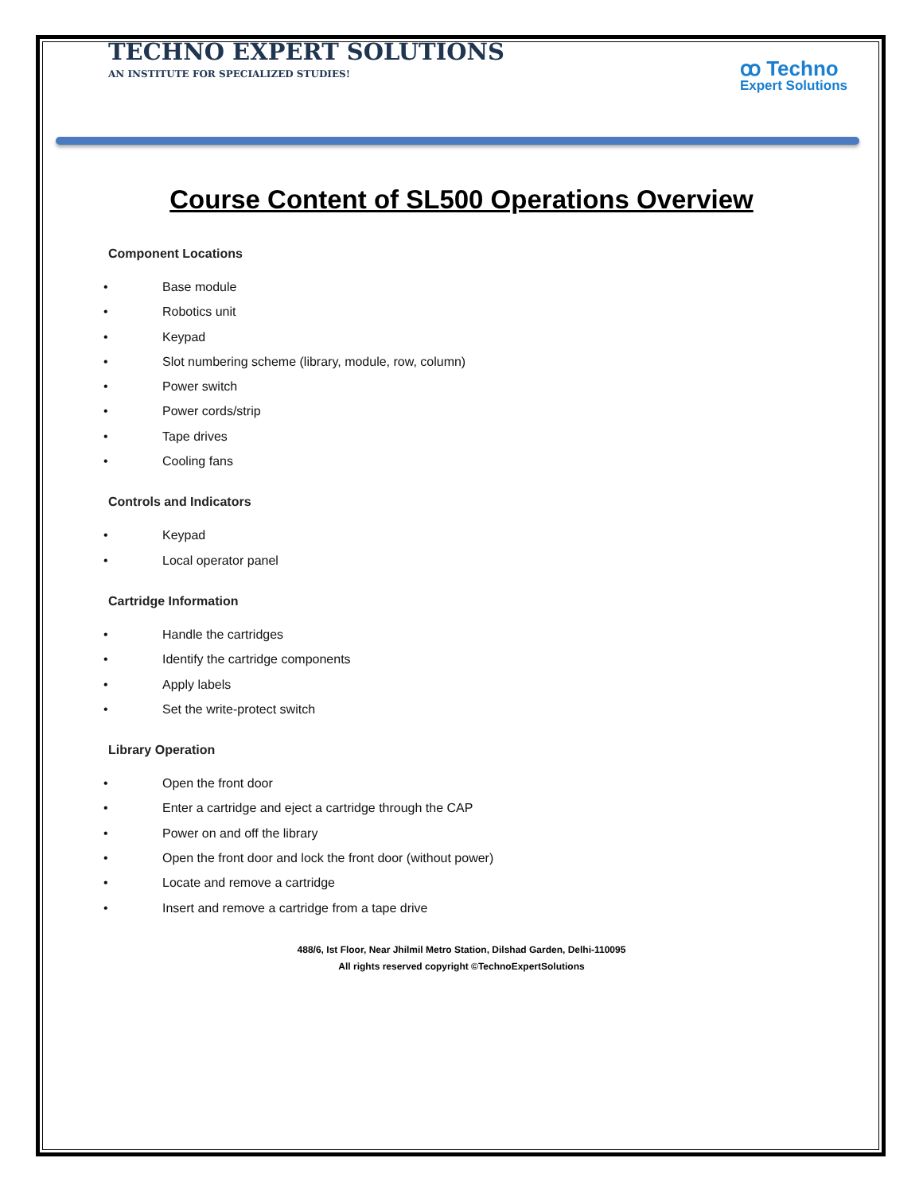TECHNO EXPERT SOLUTIONS
AN INSTITUTE FOR SPECIALIZED STUDIES!
ꝏ Techno
Expert Solutions
Course Content of SL500 Operations Overview
Component Locations
• Base module
• Robotics unit
• Keypad
• Slot numbering scheme (library, module, row, column)
• Power switch
• Power cords/strip
• Tape drives
• Cooling fans
Controls and Indicators
• Keypad
• Local operator panel
Cartridge Information
• Handle the cartridges
• Identify the cartridge components
• Apply labels
• Set the write-protect switch
Library Operation
• Open the front door
• Enter a cartridge and eject a cartridge through the CAP
• Power on and off the library
• Open the front door and lock the front door (without power)
• Locate and remove a cartridge
• Insert and remove a cartridge from a tape drive
488/6, Ist Floor, Near Jhilmil Metro Station, Dilshad Garden, Delhi-110095
All rights reserved copyright ©TechnoExpertSolutions